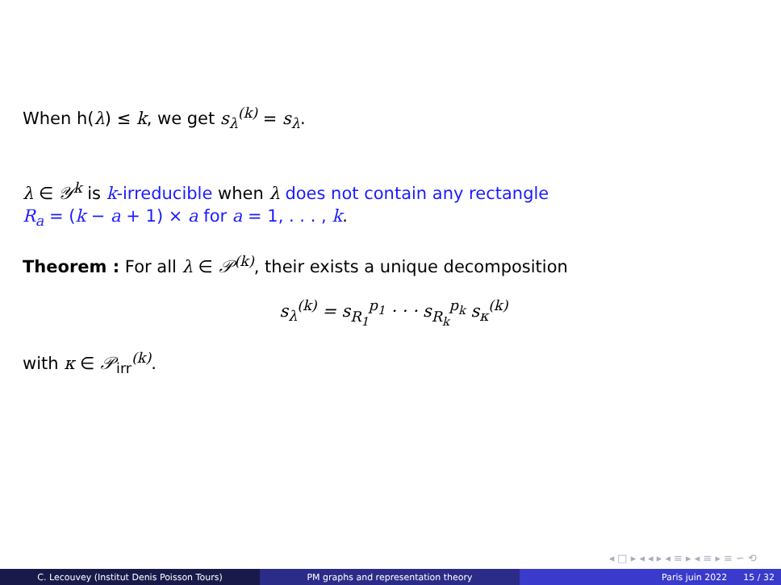When h(λ) ≤ k, we get s<sub>λ</sub><sup>(k)</sup> = s<sub>λ</sub>.
λ ∈ 𝒴<sup>k</sup> is k-irreducible when λ does not contain any rectangle
R<sub>a</sub> = (k − a + 1) × a for a = 1, . . . , k.
Theorem : For all λ ∈ 𝒫<sup>(k)</sup>, their exists a unique decomposition
s<sub>λ</sub><sup>(k)</sup> = s<sub>R<sub>1</sub></sub><sup>p<sub>1</sub></sup> · · · s<sub>R<sub>k</sub></sub><sup>p<sub>k</sub></sup> s<sub>κ</sub><sup>(k)</sup>
with κ ∈ 𝒫<sub>irr</sub><sup>(k)</sup>.
◂ □ ▸ ◂ ◂ ▸ ◂ ≡ ▸ ◂ ≡ ▸ ≡ ∽ ⟲
C. Lecouvey (Institut Denis Poisson Tours) PM graphs and representation theory Paris juin 2022 15 / 32